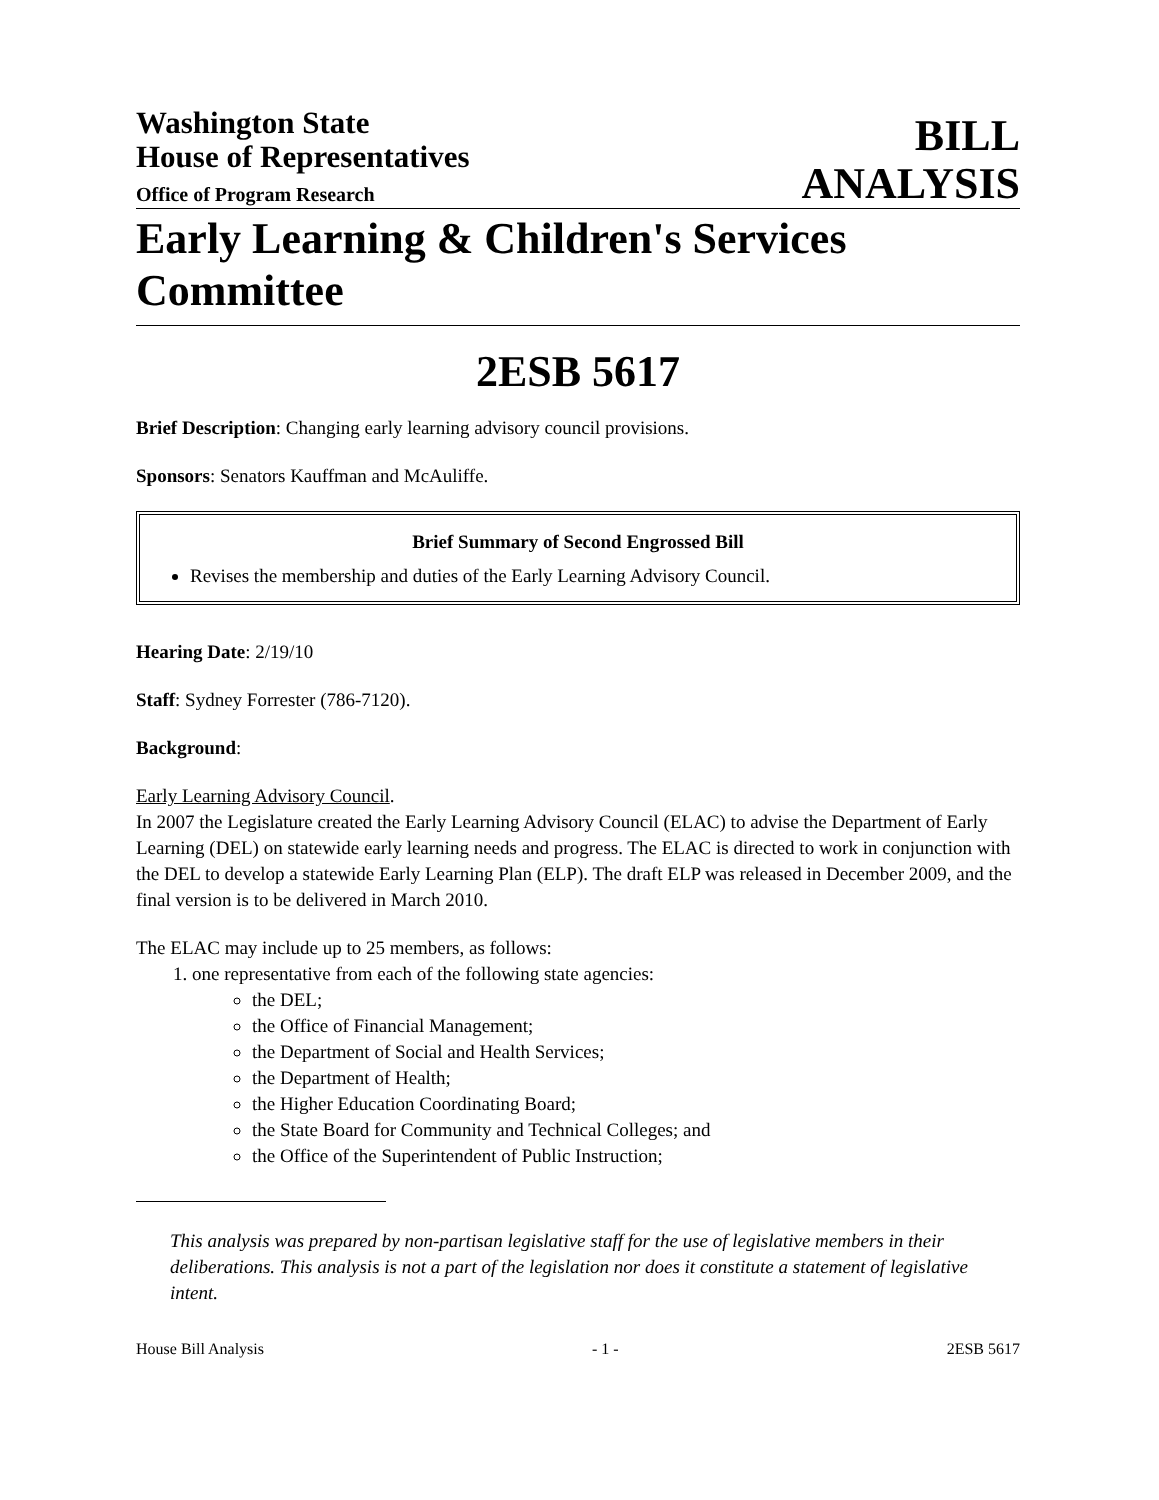Washington State
House of Representatives
Office of Program Research
BILL
ANALYSIS
Early Learning & Children's Services Committee
2ESB 5617
Brief Description: Changing early learning advisory council provisions.
Sponsors: Senators Kauffman and McAuliffe.
Brief Summary of Second Engrossed Bill
Revises the membership and duties of the Early Learning Advisory Council.
Hearing Date: 2/19/10
Staff: Sydney Forrester (786-7120).
Background:
Early Learning Advisory Council.
In 2007 the Legislature created the Early Learning Advisory Council (ELAC) to advise the Department of Early Learning (DEL) on statewide early learning needs and progress. The ELAC is directed to work in conjunction with the DEL to develop a statewide Early Learning Plan (ELP). The draft ELP was released in December 2009, and the final version is to be delivered in March 2010.
The ELAC may include up to 25 members, as follows:
1. one representative from each of the following state agencies:
the DEL;
the Office of Financial Management;
the Department of Social and Health Services;
the Department of Health;
the Higher Education Coordinating Board;
the State Board for Community and Technical Colleges; and
the Office of the Superintendent of Public Instruction;
This analysis was prepared by non-partisan legislative staff for the use of legislative members in their deliberations. This analysis is not a part of the legislation nor does it constitute a statement of legislative intent.
House Bill Analysis - 1 - 2ESB 5617